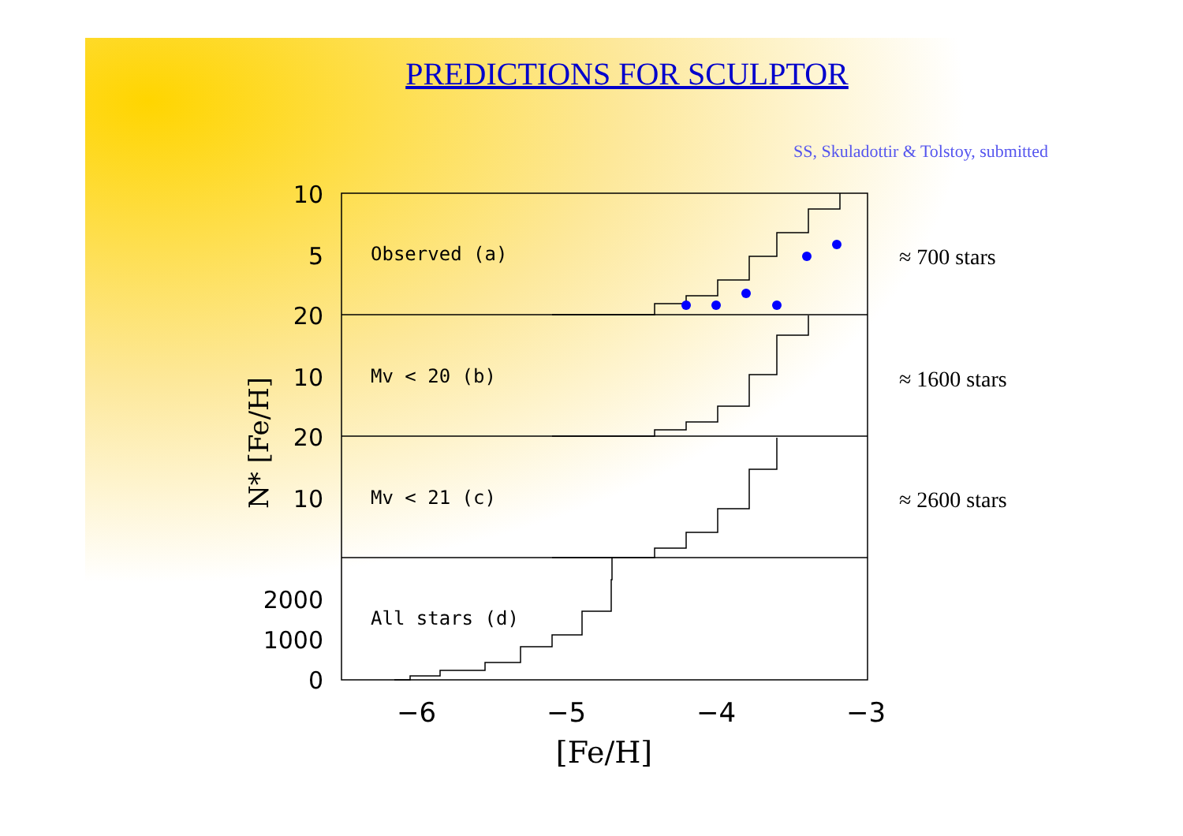PREDICTIONS FOR SCULPTOR
SS, Skuladottir & Tolstoy, submitted
Observed (a)
Mv < 20 (b)
Mv < 21 (c)
All stars (d)
10
5
20
10
20
10
2000
1000
0
−6
−5
−4
−3
[Fe/H]
N* [Fe/H]
≈ 700 stars
≈ 1600 stars
≈ 2600 stars